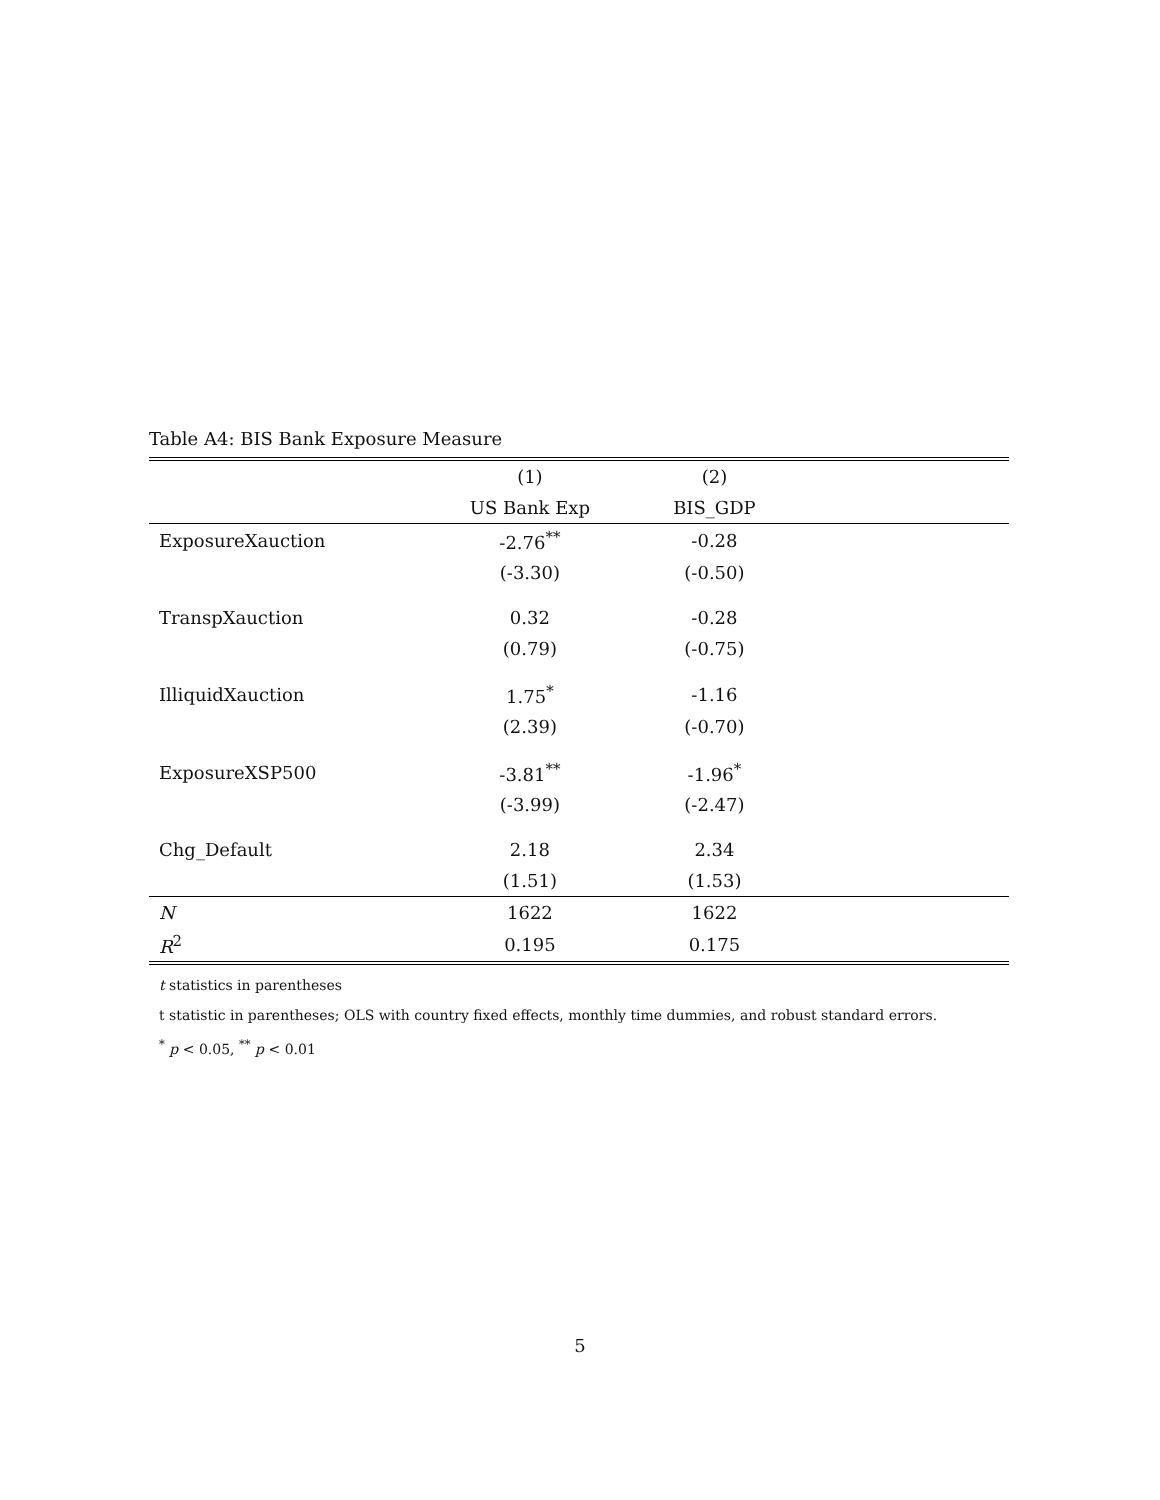Table A4: BIS Bank Exposure Measure
| | (1) | (2) | |
| --- | --- | --- | --- |
| | US Bank Exp | BIS_GDP | |
| ExposureXauction | -2.76<sup>**</sup> | -0.28 | |
| | (-3.30) | (-0.50) | |
| TranspXauction | 0.32 | -0.28 | |
| | (0.79) | (-0.75) | |
| IlliquidXauction | 1.75<sup>*</sup> | -1.16 | |
| | (2.39) | (-0.70) | |
| ExposureXSP500 | -3.81<sup>**</sup> | -1.96<sup>*</sup> | |
| | (-3.99) | (-2.47) | |
| Chg_Default | 2.18 | 2.34 | |
| | (1.51) | (1.53) | |
| N | 1622 | 1622 | |
| R<sup>2</sup> | 0.195 | 0.175 | |
t statistics in parentheses
t statistic in parentheses; OLS with country fixed effects, monthly time dummies, and robust standard errors.
<sup>*</sup> p < 0.05, <sup>**</sup> p < 0.01
5